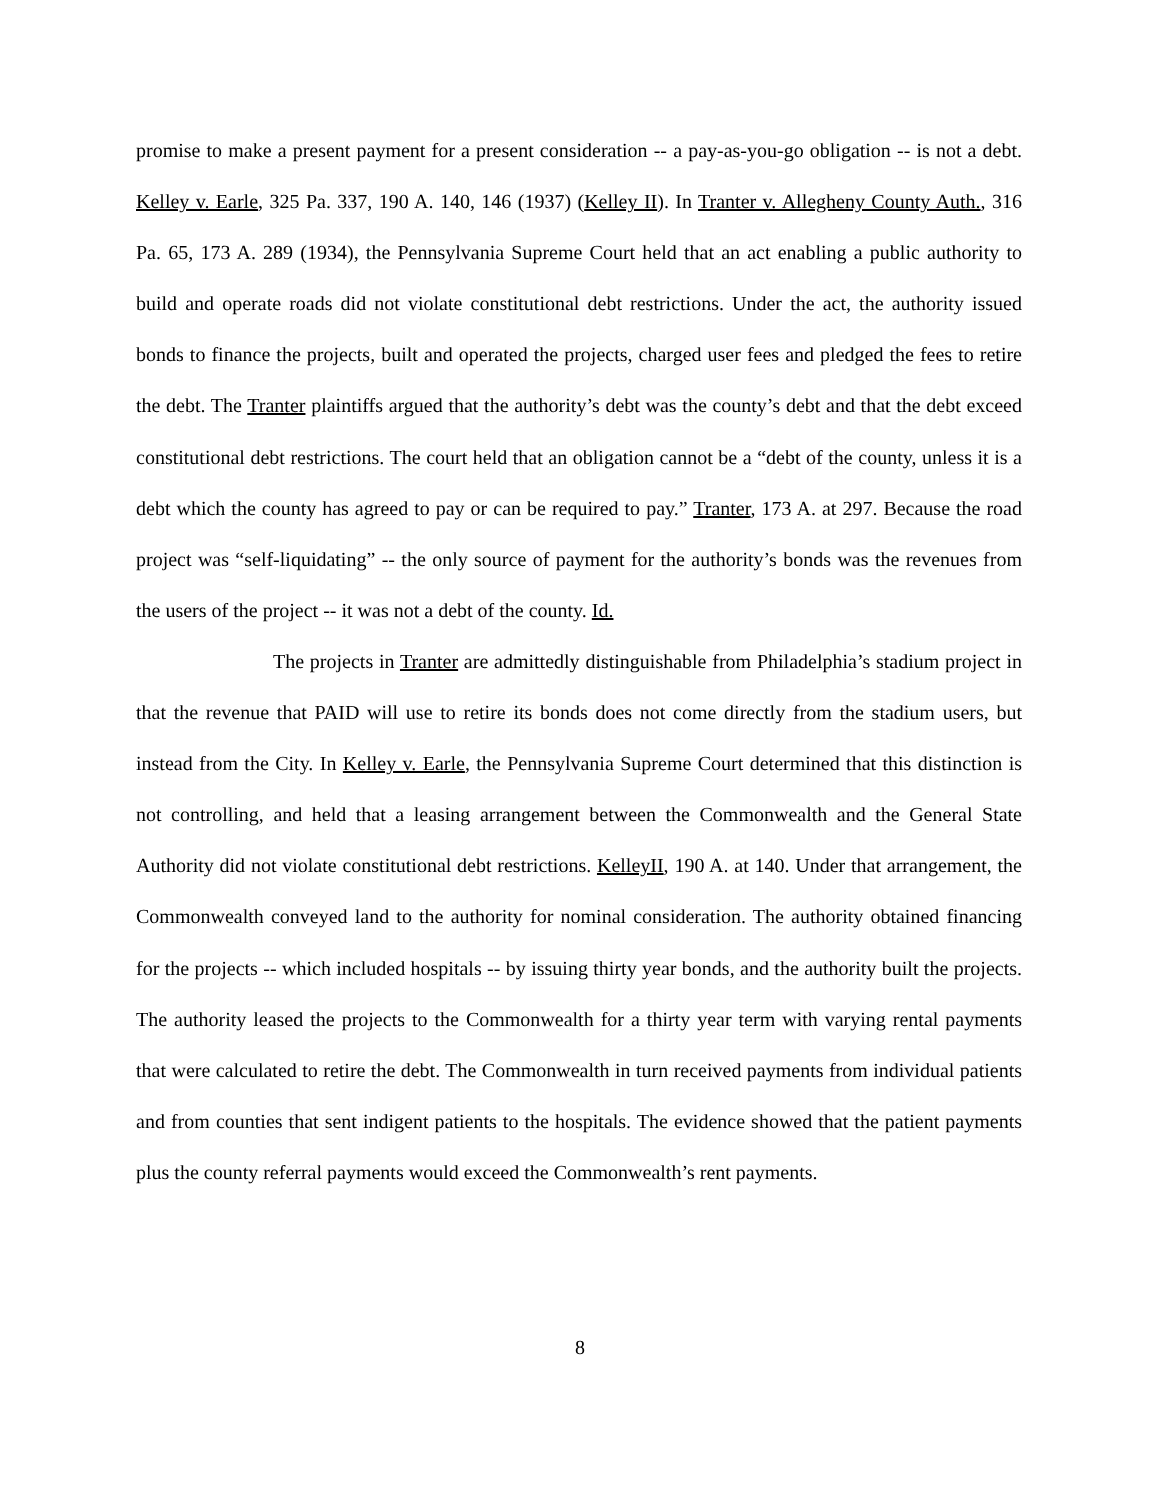promise to make a present payment for a present consideration -- a pay-as-you-go obligation -- is not a debt. Kelley v. Earle, 325 Pa. 337, 190 A. 140, 146 (1937) (Kelley II). In Tranter v. Allegheny County Auth., 316 Pa. 65, 173 A. 289 (1934), the Pennsylvania Supreme Court held that an act enabling a public authority to build and operate roads did not violate constitutional debt restrictions. Under the act, the authority issued bonds to finance the projects, built and operated the projects, charged user fees and pledged the fees to retire the debt. The Tranter plaintiffs argued that the authority’s debt was the county’s debt and that the debt exceed constitutional debt restrictions. The court held that an obligation cannot be a “debt of the county, unless it is a debt which the county has agreed to pay or can be required to pay.” Tranter, 173 A. at 297. Because the road project was “self-liquidating” -- the only source of payment for the authority’s bonds was the revenues from the users of the project -- it was not a debt of the county. Id.
The projects in Tranter are admittedly distinguishable from Philadelphia’s stadium project in that the revenue that PAID will use to retire its bonds does not come directly from the stadium users, but instead from the City. In Kelley v. Earle, the Pennsylvania Supreme Court determined that this distinction is not controlling, and held that a leasing arrangement between the Commonwealth and the General State Authority did not violate constitutional debt restrictions. KelleyII, 190 A. at 140. Under that arrangement, the Commonwealth conveyed land to the authority for nominal consideration. The authority obtained financing for the projects -- which included hospitals -- by issuing thirty year bonds, and the authority built the projects. The authority leased the projects to the Commonwealth for a thirty year term with varying rental payments that were calculated to retire the debt. The Commonwealth in turn received payments from individual patients and from counties that sent indigent patients to the hospitals. The evidence showed that the patient payments plus the county referral payments would exceed the Commonwealth’s rent payments.
8